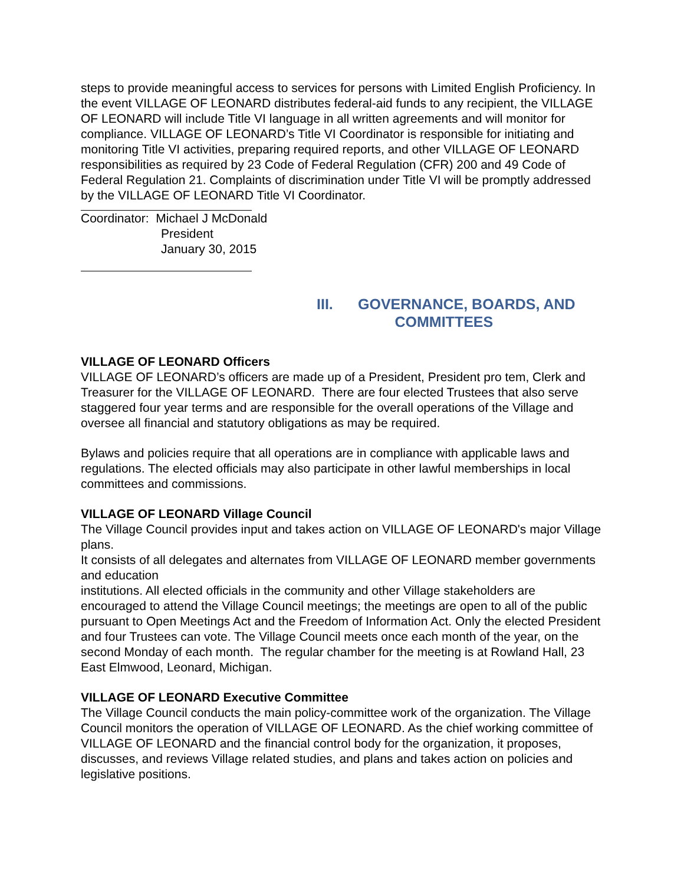steps to provide meaningful access to services for persons with Limited English Proficiency. In the event VILLAGE OF LEONARD distributes federal-aid funds to any recipient, the VILLAGE OF LEONARD will include Title VI language in all written agreements and will monitor for compliance. VILLAGE OF LEONARD’s Title VI Coordinator is responsible for initiating and monitoring Title VI activities, preparing required reports, and other VILLAGE OF LEONARD responsibilities as required by 23 Code of Federal Regulation (CFR) 200 and 49 Code of Federal Regulation 21. Complaints of discrimination under Title VI will be promptly addressed by the VILLAGE OF LEONARD Title VI Coordinator.
Coordinator: Michael J McDonald
President
January 30, 2015
III. GOVERNANCE, BOARDS, AND
COMMITTEES
VILLAGE OF LEONARD Officers
VILLAGE OF LEONARD’s officers are made up of a President, President pro tem, Clerk and Treasurer for the VILLAGE OF LEONARD. There are four elected Trustees that also serve staggered four year terms and are responsible for the overall operations of the Village and oversee all financial and statutory obligations as may be required.
Bylaws and policies require that all operations are in compliance with applicable laws and regulations. The elected officials may also participate in other lawful memberships in local committees and commissions.
VILLAGE OF LEONARD Village Council
The Village Council provides input and takes action on VILLAGE OF LEONARD's major Village plans.
It consists of all delegates and alternates from VILLAGE OF LEONARD member governments and education
institutions. All elected officials in the community and other Village stakeholders are encouraged to attend the Village Council meetings; the meetings are open to all of the public pursuant to Open Meetings Act and the Freedom of Information Act. Only the elected President and four Trustees can vote. The Village Council meets once each month of the year, on the second Monday of each month. The regular chamber for the meeting is at Rowland Hall, 23 East Elmwood, Leonard, Michigan.
VILLAGE OF LEONARD Executive Committee
The Village Council conducts the main policy-committee work of the organization. The Village Council monitors the operation of VILLAGE OF LEONARD. As the chief working committee of VILLAGE OF LEONARD and the financial control body for the organization, it proposes, discusses, and reviews Village related studies, and plans and takes action on policies and legislative positions.